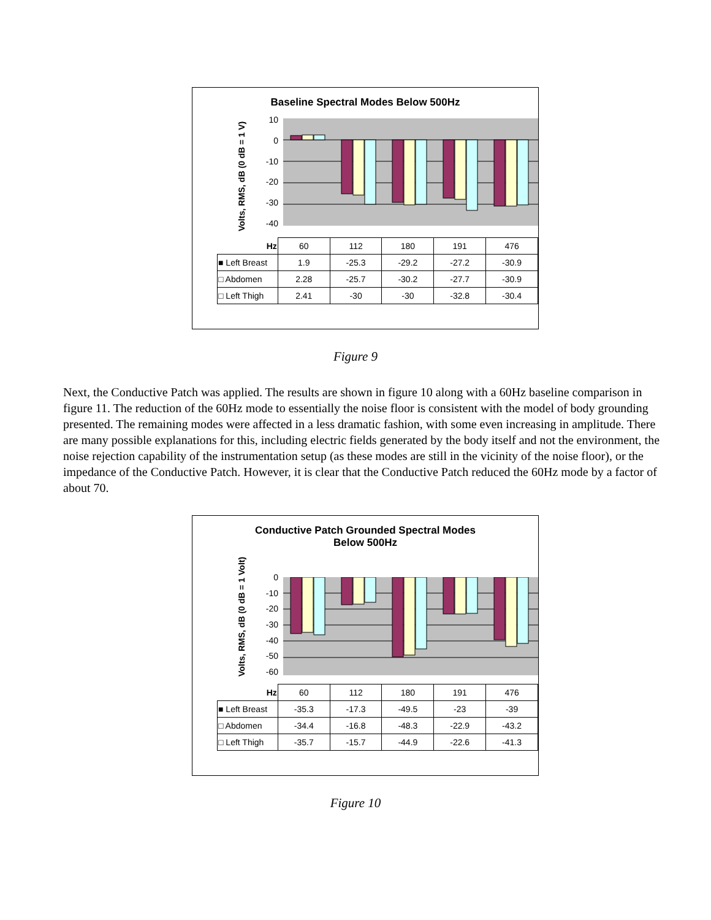Baseline Spectral Modes Below 500Hz
Volts, RMS, dB (0 dB = 1 V)
10
0
-10
-20
-30
-40
| Hz | 60 | 112 | 180 | 191 | 476 |
| ■ Left Breast | 1.9 | -25.3 | -29.2 | -27.2 | -30.9 |
| □ Abdomen | 2.28 | -25.7 | -30.2 | -27.7 | -30.9 |
| □ Left Thigh | 2.41 | -30 | -30 | -32.8 | -30.4 |
Figure 9
Next, the Conductive Patch was applied. The results are shown in figure 10 along with a 60Hz baseline comparison in figure 11. The reduction of the 60Hz mode to essentially the noise floor is consistent with the model of body grounding presented. The remaining modes were affected in a less dramatic fashion, with some even increasing in amplitude. There are many possible explanations for this, including electric fields generated by the body itself and not the environment, the noise rejection capability of the instrumentation setup (as these modes are still in the vicinity of the noise floor), or the impedance of the Conductive Patch. However, it is clear that the Conductive Patch reduced the 60Hz mode by a factor of about 70.
Conductive Patch Grounded Spectral Modes
Below 500Hz
Volts, RMS, dB (0 dB = 1 Volt)
0
-10
-20
-30
-40
-50
-60
| Hz | 60 | 112 | 180 | 191 | 476 |
| ■ Left Breast | -35.3 | -17.3 | -49.5 | -23 | -39 |
| □ Abdomen | -34.4 | -16.8 | -48.3 | -22.9 | -43.2 |
| □ Left Thigh | -35.7 | -15.7 | -44.9 | -22.6 | -41.3 |
Figure 10